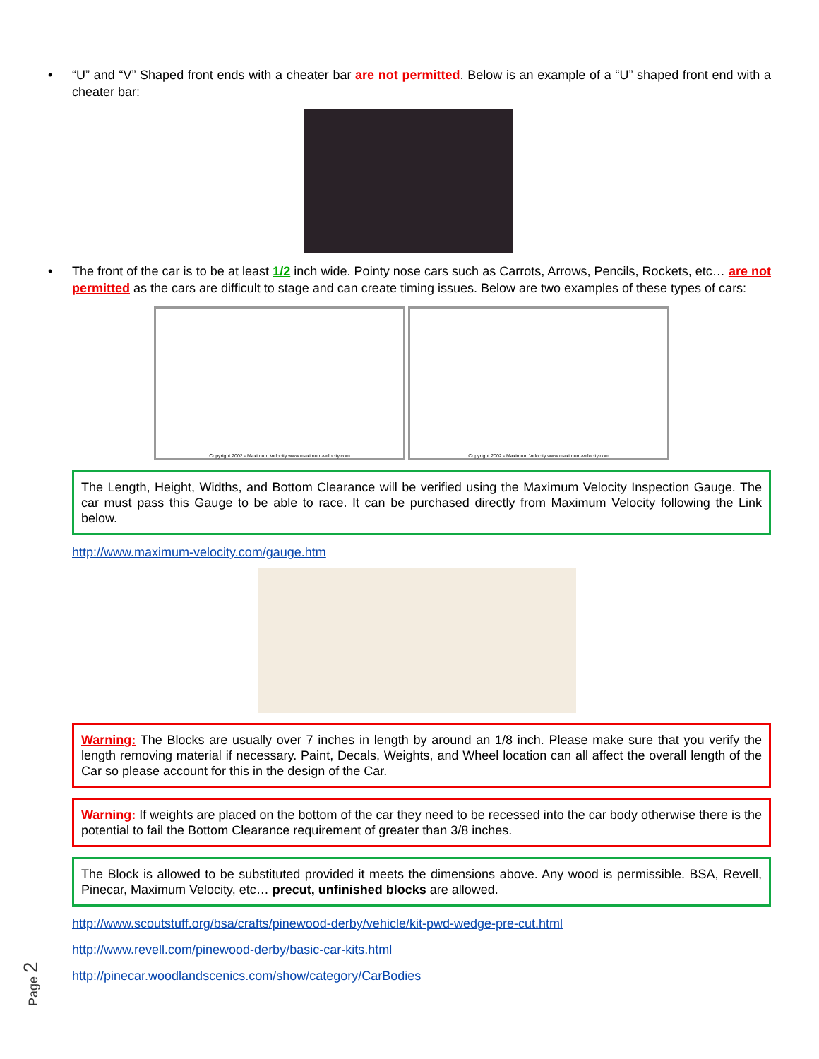• “U” and “V” Shaped front ends with a cheater bar are not permitted. Below is an example of a “U” shaped front end with a cheater bar:
• The front of the car is to be at least 1/2 inch wide. Pointy nose cars such as Carrots, Arrows, Pencils, Rockets, etc… are not permitted as the cars are difficult to stage and can create timing issues. Below are two examples of these types of cars:
Copyright 2002 - Maximum Velocity www.maximum-velocity.com Copyright 2002 - Maximum Velocity www.maximum-velocity.com
The Length, Height, Widths, and Bottom Clearance will be verified using the Maximum Velocity Inspection Gauge. The car must pass this Gauge to be able to race. It can be purchased directly from Maximum Velocity following the Link below.
http://www.maximum-velocity.com/gauge.htm
Warning: The Blocks are usually over 7 inches in length by around an 1/8 inch. Please make sure that you verify the length removing material if necessary. Paint, Decals, Weights, and Wheel location can all affect the overall length of the Car so please account for this in the design of the Car.
Warning: If weights are placed on the bottom of the car they need to be recessed into the car body otherwise there is the potential to fail the Bottom Clearance requirement of greater than 3/8 inches.
The Block is allowed to be substituted provided it meets the dimensions above. Any wood is permissible. BSA, Revell, Pinecar, Maximum Velocity, etc… precut, unfinished blocks are allowed.
http://www.scoutstuff.org/bsa/crafts/pinewood-derby/vehicle/kit-pwd-wedge-pre-cut.html
http://www.revell.com/pinewood-derby/basic-car-kits.html
http://pinecar.woodlandscenics.com/show/category/CarBodies
Page 2